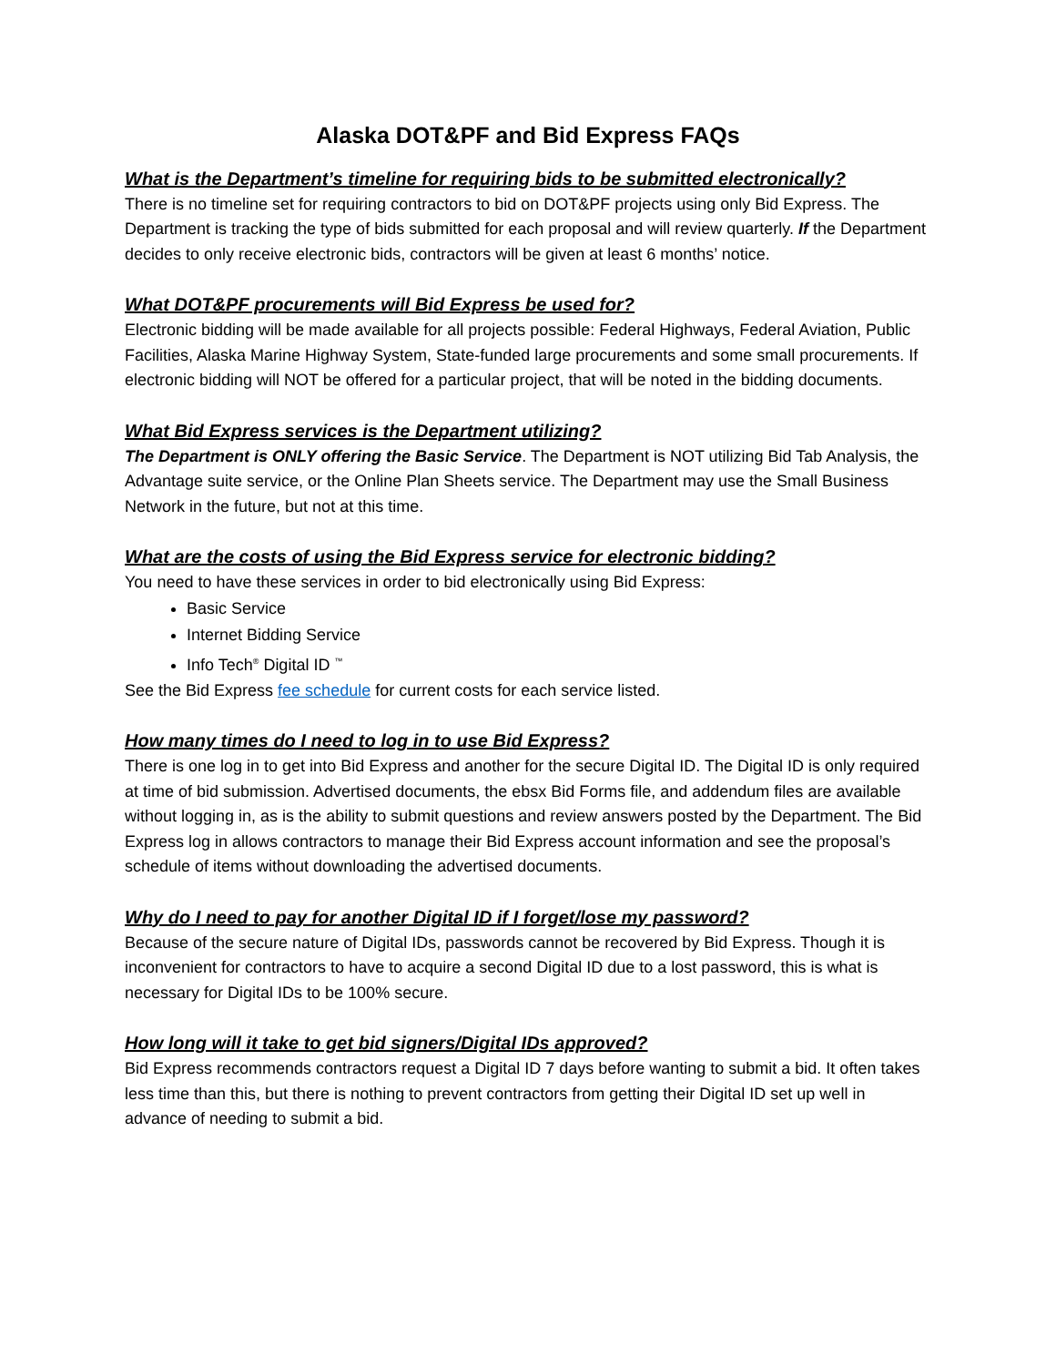Alaska DOT&PF and Bid Express FAQs
What is the Department’s timeline for requiring bids to be submitted electronically?
There is no timeline set for requiring contractors to bid on DOT&PF projects using only Bid Express. The Department is tracking the type of bids submitted for each proposal and will review quarterly. If the Department decides to only receive electronic bids, contractors will be given at least 6 months’ notice.
What DOT&PF procurements will Bid Express be used for?
Electronic bidding will be made available for all projects possible: Federal Highways, Federal Aviation, Public Facilities, Alaska Marine Highway System, State-funded large procurements and some small procurements. If electronic bidding will NOT be offered for a particular project, that will be noted in the bidding documents.
What Bid Express services is the Department utilizing?
The Department is ONLY offering the Basic Service. The Department is NOT utilizing Bid Tab Analysis, the Advantage suite service, or the Online Plan Sheets service. The Department may use the Small Business Network in the future, but not at this time.
What are the costs of using the Bid Express service for electronic bidding?
You need to have these services in order to bid electronically using Bid Express:
Basic Service
Internet Bidding Service
Info Tech<sup>®</sup> Digital ID <sup>™</sup>
See the Bid Express fee schedule for current costs for each service listed.
How many times do I need to log in to use Bid Express?
There is one log in to get into Bid Express and another for the secure Digital ID. The Digital ID is only required at time of bid submission. Advertised documents, the ebsx Bid Forms file, and addendum files are available without logging in, as is the ability to submit questions and review answers posted by the Department. The Bid Express log in allows contractors to manage their Bid Express account information and see the proposal’s schedule of items without downloading the advertised documents.
Why do I need to pay for another Digital ID if I forget/lose my password?
Because of the secure nature of Digital IDs, passwords cannot be recovered by Bid Express. Though it is inconvenient for contractors to have to acquire a second Digital ID due to a lost password, this is what is necessary for Digital IDs to be 100% secure.
How long will it take to get bid signers/Digital IDs approved?
Bid Express recommends contractors request a Digital ID 7 days before wanting to submit a bid. It often takes less time than this, but there is nothing to prevent contractors from getting their Digital ID set up well in advance of needing to submit a bid.